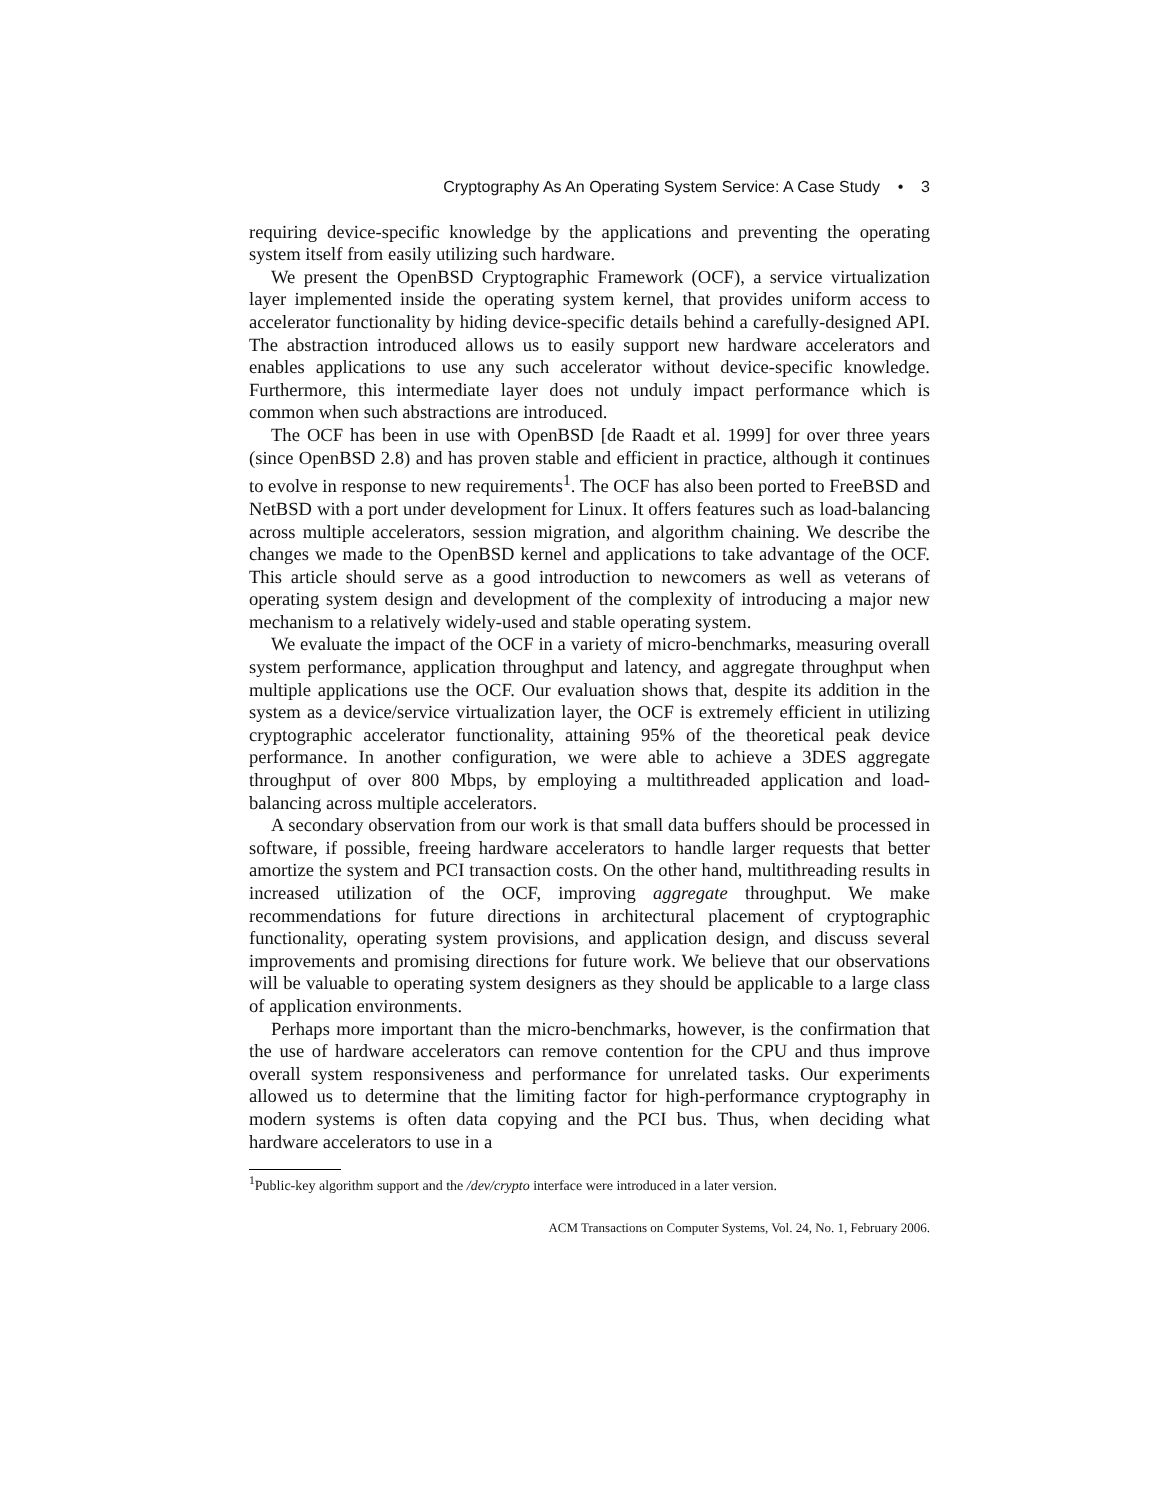Cryptography As An Operating System Service: A Case Study • 3
requiring device-specific knowledge by the applications and preventing the operating system itself from easily utilizing such hardware.
We present the OpenBSD Cryptographic Framework (OCF), a service virtualization layer implemented inside the operating system kernel, that provides uniform access to accelerator functionality by hiding device-specific details behind a carefully-designed API. The abstraction introduced allows us to easily support new hardware accelerators and enables applications to use any such accelerator without device-specific knowledge. Furthermore, this intermediate layer does not unduly impact performance which is common when such abstractions are introduced.
The OCF has been in use with OpenBSD [de Raadt et al. 1999] for over three years (since OpenBSD 2.8) and has proven stable and efficient in practice, although it continues to evolve in response to new requirements<sup>1</sup>. The OCF has also been ported to FreeBSD and NetBSD with a port under development for Linux. It offers features such as load-balancing across multiple accelerators, session migration, and algorithm chaining. We describe the changes we made to the OpenBSD kernel and applications to take advantage of the OCF. This article should serve as a good introduction to newcomers as well as veterans of operating system design and development of the complexity of introducing a major new mechanism to a relatively widely-used and stable operating system.
We evaluate the impact of the OCF in a variety of micro-benchmarks, measuring overall system performance, application throughput and latency, and aggregate throughput when multiple applications use the OCF. Our evaluation shows that, despite its addition in the system as a device/service virtualization layer, the OCF is extremely efficient in utilizing cryptographic accelerator functionality, attaining 95% of the theoretical peak device performance. In another configuration, we were able to achieve a 3DES aggregate throughput of over 800 Mbps, by employing a multithreaded application and load-balancing across multiple accelerators.
A secondary observation from our work is that small data buffers should be processed in software, if possible, freeing hardware accelerators to handle larger requests that better amortize the system and PCI transaction costs. On the other hand, multithreading results in increased utilization of the OCF, improving aggregate throughput. We make recommendations for future directions in architectural placement of cryptographic functionality, operating system provisions, and application design, and discuss several improvements and promising directions for future work. We believe that our observations will be valuable to operating system designers as they should be applicable to a large class of application environments.
Perhaps more important than the micro-benchmarks, however, is the confirmation that the use of hardware accelerators can remove contention for the CPU and thus improve overall system responsiveness and performance for unrelated tasks. Our experiments allowed us to determine that the limiting factor for high-performance cryptography in modern systems is often data copying and the PCI bus. Thus, when deciding what hardware accelerators to use in a
<sup>1</sup> Public-key algorithm support and the /dev/crypto interface were introduced in a later version.
ACM Transactions on Computer Systems, Vol. 24, No. 1, February 2006.